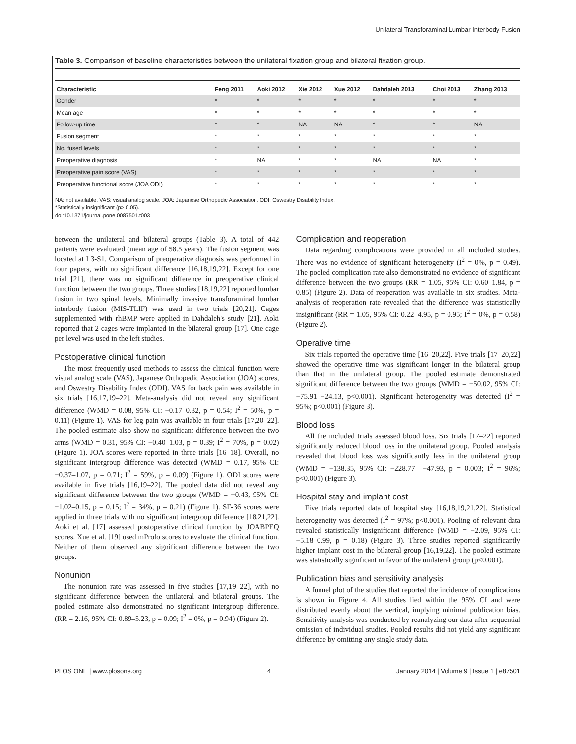Unilateral Transforaminal Lumbar Interbody Fusion
Table 3. Comparison of baseline characteristics between the unilateral fixation group and bilateral fixation group.
| Characteristic | Feng 2011 | Aoki 2012 | Xie 2012 | Xue 2012 | Dahdaleh 2013 | Choi 2013 | Zhang 2013 |
| --- | --- | --- | --- | --- | --- | --- | --- |
| Gender | * | * | * | * | * | * | * |
| Mean age | * | * | * | * | * | * | * |
| Follow-up time | * | * | NA | NA | * | * | NA |
| Fusion segment | * | * | * | * | * | * | * |
| No. fused levels | * | * | * | * | * | * | * |
| Preoperative diagnosis | * | NA | * | * | NA | NA | * |
| Preoperative pain score (VAS) | * | * | * | * | * | * | * |
| Preoperative functional score (JOA ODI) | * | * | * | * | * | * | * |
NA: not available. VAS: visual analog scale. JOA: Japanese Orthopedic Association. ODI: Oswestry Disability Index.
*Statistically insignificant (p>.0.05).
doi:10.1371/journal.pone.0087501.t003
between the unilateral and bilateral groups (Table 3). A total of 442 patients were evaluated (mean age of 58.5 years). The fusion segment was located at L3-S1. Comparison of preoperative diagnosis was performed in four papers, with no significant difference [16,18,19,22]. Except for one trial [21], there was no significant difference in preoperative clinical function between the two groups. Three studies [18,19,22] reported lumbar fusion in two spinal levels. Minimally invasive transforaminal lumbar interbody fusion (MIS-TLIF) was used in two trials [20,21]. Cages supplemented with rhBMP were applied in Dahdaleh's study [21]. Aoki reported that 2 cages were implanted in the bilateral group [17]. One cage per level was used in the left studies.
Postoperative clinical function
The most frequently used methods to assess the clinical function were visual analog scale (VAS), Japanese Orthopedic Association (JOA) scores, and Oswestry Disability Index (ODI). VAS for back pain was available in six trials [16,17,19–22]. Meta-analysis did not reveal any significant difference (WMD = 0.08, 95% CI: −0.17–0.32, p = 0.54; I<sup>2</sup> = 50%, p = 0.11) (Figure 1). VAS for leg pain was available in four trials [17,20–22]. The pooled estimate also show no significant difference between the two arms (WMD = 0.31, 95% CI: −0.40–1.03, p = 0.39; I<sup>2</sup> = 70%, p = 0.02) (Figure 1). JOA scores were reported in three trials [16–18]. Overall, no significant intergroup difference was detected (WMD = 0.17, 95% CI: −0.37–1.07, p = 0.71; I<sup>2</sup> = 59%, p = 0.09) (Figure 1). ODI scores were available in five trials [16,19–22]. The pooled data did not reveal any significant difference between the two groups (WMD = −0.43, 95% CI: −1.02–0.15, p = 0.15; I<sup>2</sup> = 34%, p = 0.21) (Figure 1). SF-36 scores were applied in three trials with no significant intergroup difference [18,21,22]. Aoki et al. [17] assessed postoperative clinical function by JOABPEQ scores. Xue et al. [19] used mProlo scores to evaluate the clinical function. Neither of them observed any significant difference between the two groups.
Nonunion
The nonunion rate was assessed in five studies [17,19–22], with no significant difference between the unilateral and bilateral groups. The pooled estimate also demonstrated no significant intergroup difference. (RR = 2.16, 95% CI: 0.89–5.23, p = 0.09; I<sup>2</sup> = 0%, p = 0.94) (Figure 2).
Complication and reoperation
Data regarding complications were provided in all included studies. There was no evidence of significant heterogeneity (I<sup>2</sup> = 0%, p = 0.49). The pooled complication rate also demonstrated no evidence of significant difference between the two groups (RR = 1.05, 95% CI: 0.60–1.84, p = 0.85) (Figure 2). Data of reoperation was available in six studies. Meta-analysis of reoperation rate revealed that the difference was statistically insignificant (RR = 1.05, 95% CI: 0.22–4.95, p = 0.95; I<sup>2</sup> = 0%, p = 0.58) (Figure 2).
Operative time
Six trials reported the operative time [16–20,22]. Five trials [17–20,22] showed the operative time was significant longer in the bilateral group than that in the unilateral group. The pooled estimate demonstrated significant difference between the two groups (WMD = −50.02, 95% CI: −75.91–−24.13, p<0.001). Significant heterogeneity was detected (I<sup>2</sup> = 95%; p<0.001) (Figure 3).
Blood loss
All the included trials assessed blood loss. Six trials [17–22] reported significantly reduced blood loss in the unilateral group. Pooled analysis revealed that blood loss was significantly less in the unilateral group (WMD = −138.35, 95% CI: −228.77 –−47.93, p = 0.003; I<sup>2</sup> = 96%; p<0.001) (Figure 3).
Hospital stay and implant cost
Five trials reported data of hospital stay [16,18,19,21,22]. Statistical heterogeneity was detected (I<sup>2</sup> = 97%; p<0.001). Pooling of relevant data revealed statistically insignificant difference (WMD = −2.09, 95% CI: −5.18–0.99, p = 0.18) (Figure 3). Three studies reported significantly higher implant cost in the bilateral group [16,19,22]. The pooled estimate was statistically significant in favor of the unilateral group (p<0.001).
Publication bias and sensitivity analysis
A funnel plot of the studies that reported the incidence of complications is shown in Figure 4. All studies lied within the 95% CI and were distributed evenly about the vertical, implying minimal publication bias. Sensitivity analysis was conducted by reanalyzing our data after sequential omission of individual studies. Pooled results did not yield any significant difference by omitting any single study data.
PLOS ONE | www.plosone.org 4 January 2014 | Volume 9 | Issue 1 | e87501